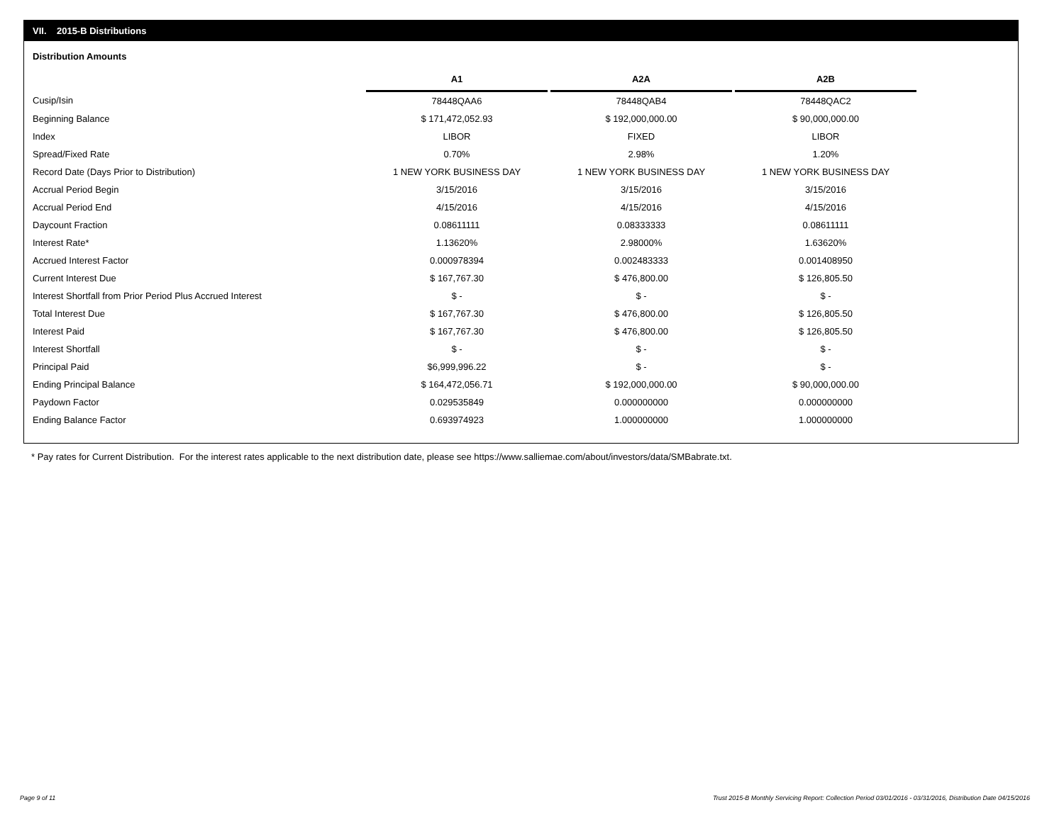VII. 2015-B Distributions
Distribution Amounts
| | A1 | | A2A | | A2B |
| Cusip/Isin | 78448QAA6 | | 78448QAB4 | | 78448QAC2 |
| Beginning Balance | $ 171,472,052.93 | | $ 192,000,000.00 | | $ 90,000,000.00 |
| Index | LIBOR | | FIXED | | LIBOR |
| Spread/Fixed Rate | 0.70% | | 2.98% | | 1.20% |
| Record Date (Days Prior to Distribution) | 1 NEW YORK BUSINESS DAY | | 1 NEW YORK BUSINESS DAY | | 1 NEW YORK BUSINESS DAY |
| Accrual Period Begin | 3/15/2016 | | 3/15/2016 | | 3/15/2016 |
| Accrual Period End | 4/15/2016 | | 4/15/2016 | | 4/15/2016 |
| Daycount Fraction | 0.08611111 | | 0.08333333 | | 0.08611111 |
| Interest Rate* | 1.13620% | | 2.98000% | | 1.63620% |
| Accrued Interest Factor | 0.000978394 | | 0.002483333 | | 0.001408950 |
| Current Interest Due | $ 167,767.30 | | $ 476,800.00 | | $ 126,805.50 |
| Interest Shortfall from Prior Period Plus Accrued Interest | $ - | | $ - | | $ - |
| Total Interest Due | $ 167,767.30 | | $ 476,800.00 | | $ 126,805.50 |
| Interest Paid | $ 167,767.30 | | $ 476,800.00 | | $ 126,805.50 |
| Interest Shortfall | $ - | | $ - | | $ - |
| Principal Paid | $6,999,996.22 | | $ - | | $ - |
| Ending Principal Balance | $ 164,472,056.71 | | $ 192,000,000.00 | | $ 90,000,000.00 |
| Paydown Factor | 0.029535849 | | 0.000000000 | | 0.000000000 |
| Ending Balance Factor | 0.693974923 | | 1.000000000 | | 1.000000000 |
* Pay rates for Current Distribution. For the interest rates applicable to the next distribution date, please see https://www.salliemae.com/about/investors/data/SMBabrate.txt.
Page 9 of 11
Trust 2015-B Monthly Servicing Report: Collection Period 03/01/2016 - 03/31/2016, Distribution Date 04/15/2016